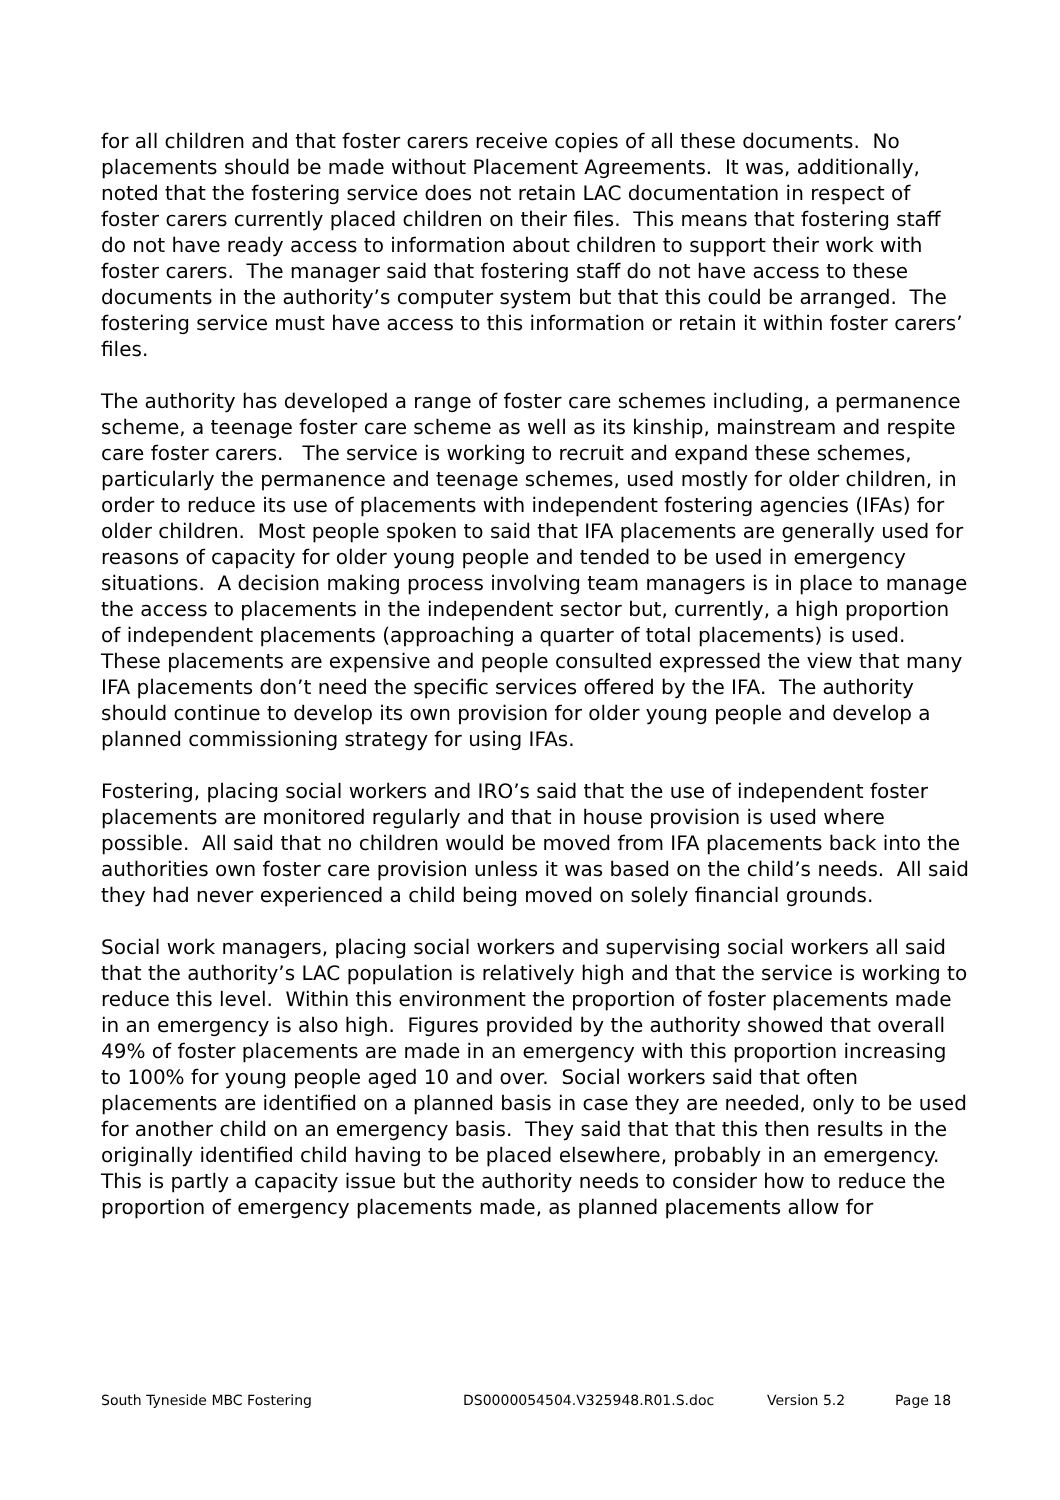for all children and that foster carers receive copies of all these documents. No placements should be made without Placement Agreements. It was, additionally, noted that the fostering service does not retain LAC documentation in respect of foster carers currently placed children on their files. This means that fostering staff do not have ready access to information about children to support their work with foster carers. The manager said that fostering staff do not have access to these documents in the authority’s computer system but that this could be arranged. The fostering service must have access to this information or retain it within foster carers’ files.
The authority has developed a range of foster care schemes including, a permanence scheme, a teenage foster care scheme as well as its kinship, mainstream and respite care foster carers. The service is working to recruit and expand these schemes, particularly the permanence and teenage schemes, used mostly for older children, in order to reduce its use of placements with independent fostering agencies (IFAs) for older children. Most people spoken to said that IFA placements are generally used for reasons of capacity for older young people and tended to be used in emergency situations. A decision making process involving team managers is in place to manage the access to placements in the independent sector but, currently, a high proportion of independent placements (approaching a quarter of total placements) is used. These placements are expensive and people consulted expressed the view that many IFA placements don’t need the specific services offered by the IFA. The authority should continue to develop its own provision for older young people and develop a planned commissioning strategy for using IFAs.
Fostering, placing social workers and IRO’s said that the use of independent foster placements are monitored regularly and that in house provision is used where possible. All said that no children would be moved from IFA placements back into the authorities own foster care provision unless it was based on the child’s needs. All said they had never experienced a child being moved on solely financial grounds.
Social work managers, placing social workers and supervising social workers all said that the authority’s LAC population is relatively high and that the service is working to reduce this level. Within this environment the proportion of foster placements made in an emergency is also high. Figures provided by the authority showed that overall 49% of foster placements are made in an emergency with this proportion increasing to 100% for young people aged 10 and over. Social workers said that often placements are identified on a planned basis in case they are needed, only to be used for another child on an emergency basis. They said that that this then results in the originally identified child having to be placed elsewhere, probably in an emergency. This is partly a capacity issue but the authority needs to consider how to reduce the proportion of emergency placements made, as planned placements allow for
South Tyneside MBC Fostering DS0000054504.V325948.R01.S.doc Version 5.2 Page 18